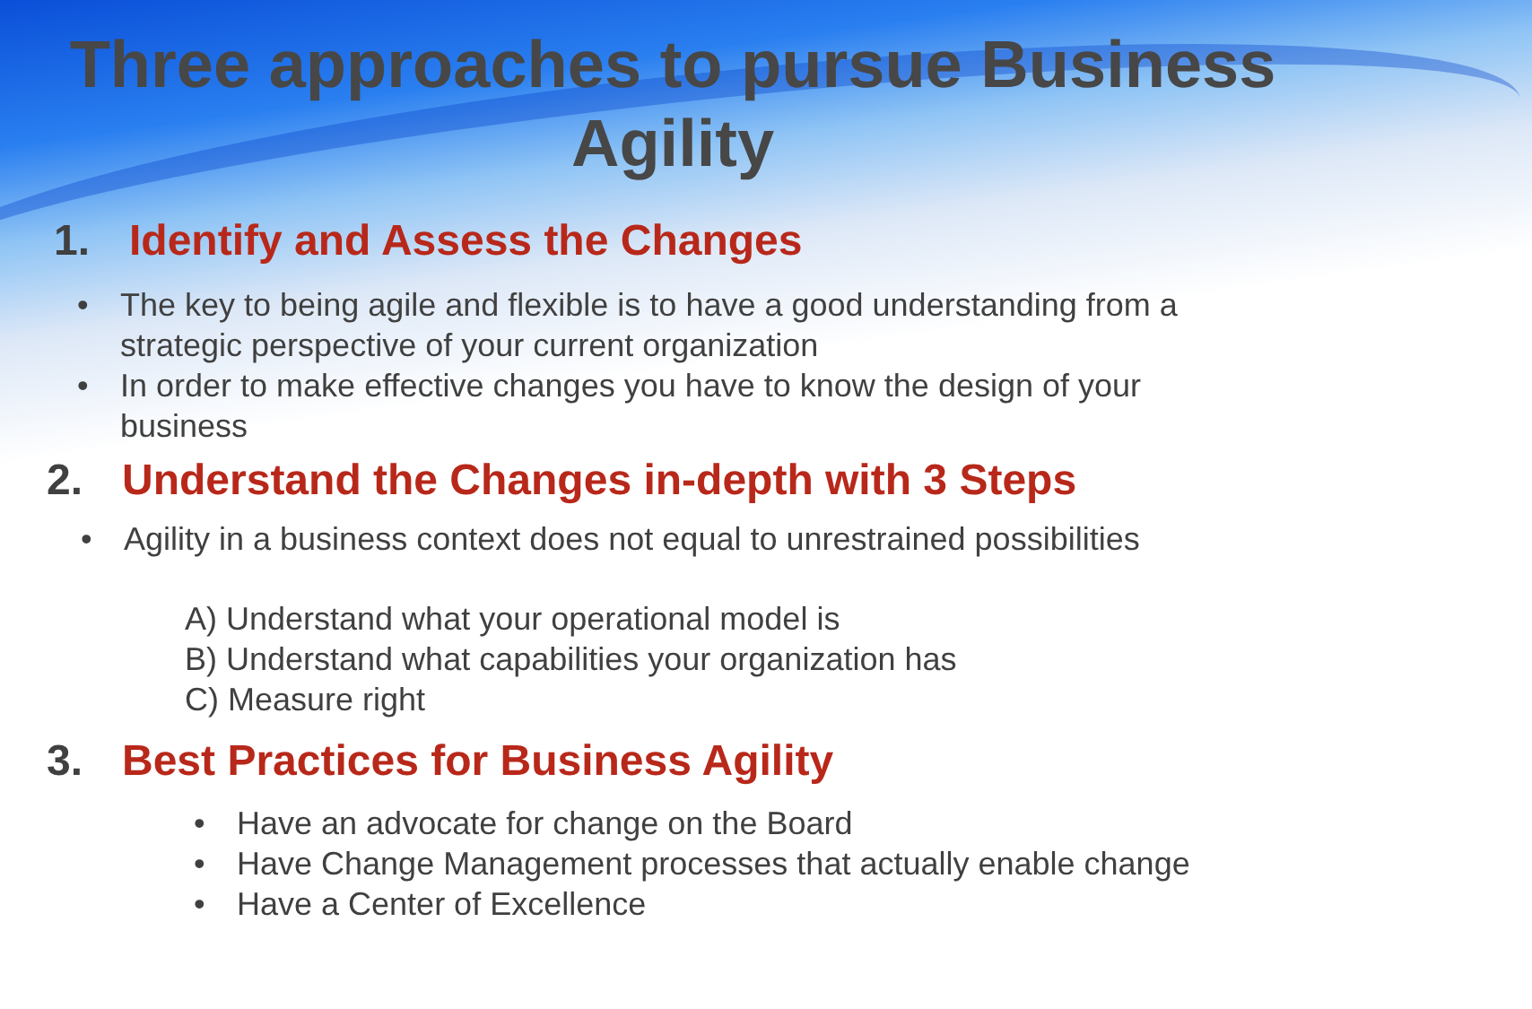Three approaches to pursue Business Agility
1. Identify and Assess the Changes
• The key to being agile and flexible is to have a good understanding from a strategic perspective of your current organization
• In order to make effective changes you have to know the design of your business
2. Understand the Changes in-depth with 3 Steps
• Agility in a business context does not equal to unrestrained possibilities
A) Understand what your operational model is
B) Understand what capabilities your organization has
C) Measure right
3. Best Practices for Business Agility
• Have an advocate for change on the Board
• Have Change Management processes that actually enable change
• Have a Center of Excellence